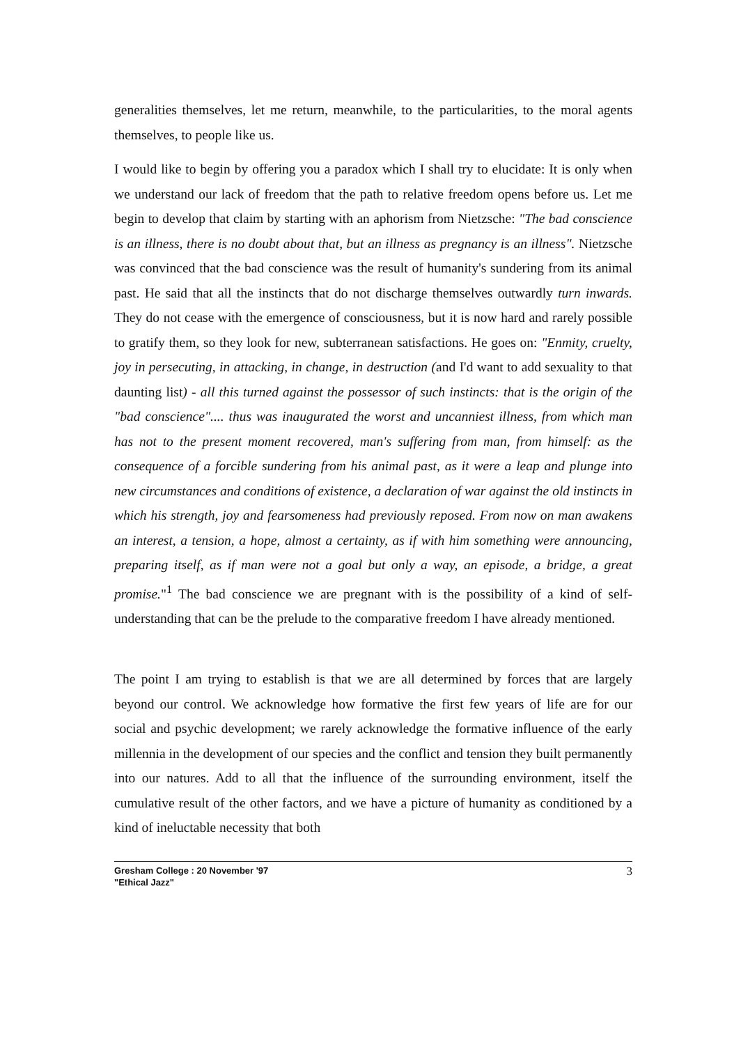generalities themselves, let me return, meanwhile, to the particularities, to the moral agents themselves, to people like us.
I would like to begin by offering you a paradox which I shall try to elucidate: It is only when we understand our lack of freedom that the path to relative freedom opens before us. Let me begin to develop that claim by starting with an aphorism from Nietzsche: "The bad conscience is an illness, there is no doubt about that, but an illness as pregnancy is an illness". Nietzsche was convinced that the bad conscience was the result of humanity's sundering from its animal past. He said that all the instincts that do not discharge themselves outwardly turn inwards. They do not cease with the emergence of consciousness, but it is now hard and rarely possible to gratify them, so they look for new, subterranean satisfactions. He goes on: "Enmity, cruelty, joy in persecuting, in attacking, in change, in destruction (and I'd want to add sexuality to that daunting list) - all this turned against the possessor of such instincts: that is the origin of the "bad conscience".... thus was inaugurated the worst and uncanniest illness, from which man has not to the present moment recovered, man's suffering from man, from himself: as the consequence of a forcible sundering from his animal past, as it were a leap and plunge into new circumstances and conditions of existence, a declaration of war against the old instincts in which his strength, joy and fearsomeness had previously reposed. From now on man awakens an interest, a tension, a hope, almost a certainty, as if with him something were announcing, preparing itself, as if man were not a goal but only a way, an episode, a bridge, a great promise."<sup>1</sup> The bad conscience we are pregnant with is the possibility of a kind of self-understanding that can be the prelude to the comparative freedom I have already mentioned.
The point I am trying to establish is that we are all determined by forces that are largely beyond our control. We acknowledge how formative the first few years of life are for our social and psychic development; we rarely acknowledge the formative influence of the early millennia in the development of our species and the conflict and tension they built permanently into our natures. Add to all that the influence of the surrounding environment, itself the cumulative result of the other factors, and we have a picture of humanity as conditioned by a kind of ineluctable necessity that both
Gresham College : 20 November '97
"Ethical Jazz"
3